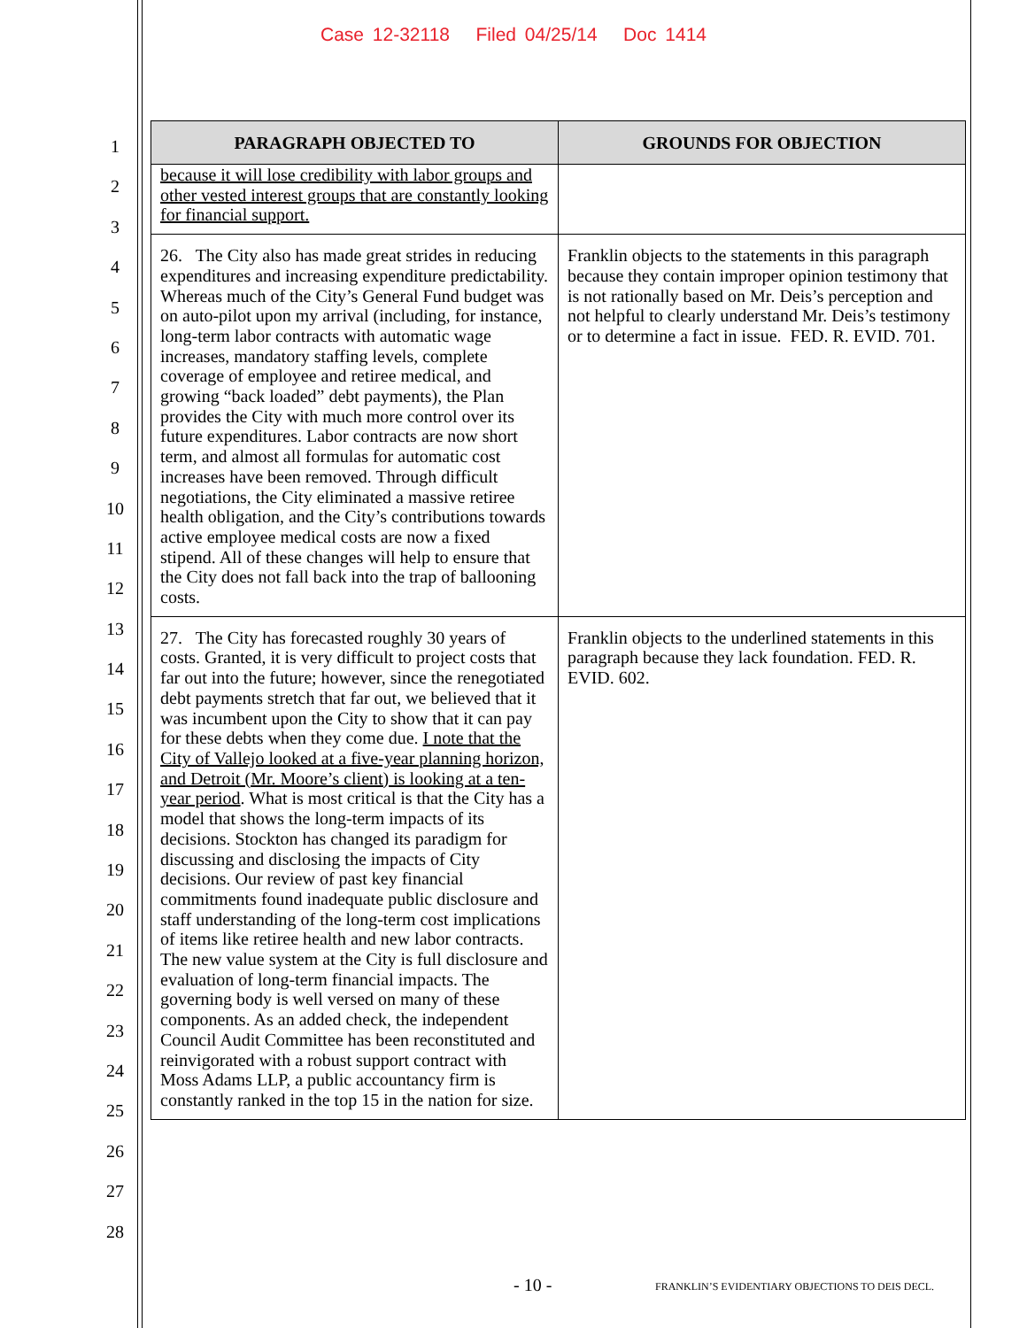Case 12-32118 Filed 04/25/14 Doc 1414
1
2
3
4
5
6
7
8
9
10
11
12
13
14
15
16
17
18
19
20
21
22
23
24
25
26
27
28
| PARAGRAPH OBJECTED TO | GROUNDS FOR OBJECTION |
| --- | --- |
| because it will lose credibility with labor groups and other vested interest groups that are constantly looking for financial support. | |
| 26. The City also has made great strides in reducing expenditures and increasing expenditure predictability. Whereas much of the City’s General Fund budget was on auto-pilot upon my arrival (including, for instance, long-term labor contracts with automatic wage increases, mandatory staffing levels, complete coverage of employee and retiree medical, and growing “back loaded” debt payments), the Plan provides the City with much more control over its future expenditures. Labor contracts are now short term, and almost all formulas for automatic cost increases have been removed. Through difficult negotiations, the City eliminated a massive retiree health obligation, and the City’s contributions towards active employee medical costs are now a fixed stipend. All of these changes will help to ensure that the City does not fall back into the trap of ballooning costs. | Franklin objects to the statements in this paragraph because they contain improper opinion testimony that is not rationally based on Mr. Deis’s perception and not helpful to clearly understand Mr. Deis’s testimony or to determine a fact in issue. FED. R. EVID. 701. |
| 27. The City has forecasted roughly 30 years of costs. Granted, it is very difficult to project costs that far out into the future; however, since the renegotiated debt payments stretch that far out, we believed that it was incumbent upon the City to show that it can pay for these debts when they come due. I note that the City of Vallejo looked at a five-year planning horizon, and Detroit (Mr. Moore’s client) is looking at a ten-year period . What is most critical is that the City has a model that shows the long-term impacts of its decisions. Stockton has changed its paradigm for discussing and disclosing the impacts of City decisions. Our review of past key financial commitments found inadequate public disclosure and staff understanding of the long-term cost implications of items like retiree health and new labor contracts. The new value system at the City is full disclosure and evaluation of long-term financial impacts. The governing body is well versed on many of these components. As an added check, the independent Council Audit Committee has been reconstituted and reinvigorated with a robust support contract with Moss Adams LLP, a public accountancy firm is constantly ranked in the top 15 in the nation for size. | Franklin objects to the underlined statements in this paragraph because they lack foundation. FED. R. EVID. 602. |
- 10 -
FRANKLIN’S EVIDENTIARY OBJECTIONS TO DEIS DECL.